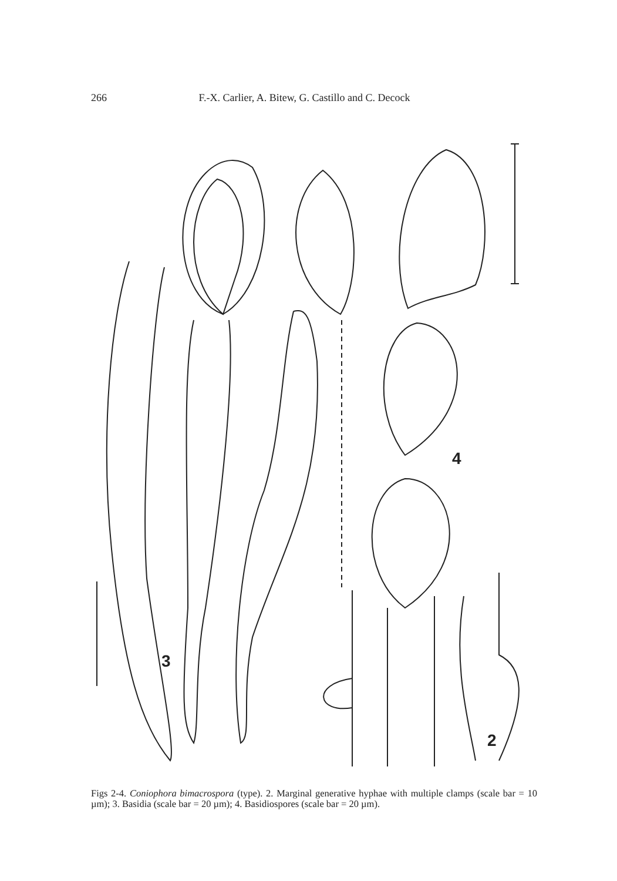266 F.-X. Carlier, A. Bitew, G. Castillo and C. Decock
4
3
2
Figs 2-4. Coniophora bimacrospora (type). 2. Marginal generative hyphae with multiple clamps (scale bar = 10 µm); 3. Basidia (scale bar = 20 µm); 4. Basidiospores (scale bar = 20 µm).